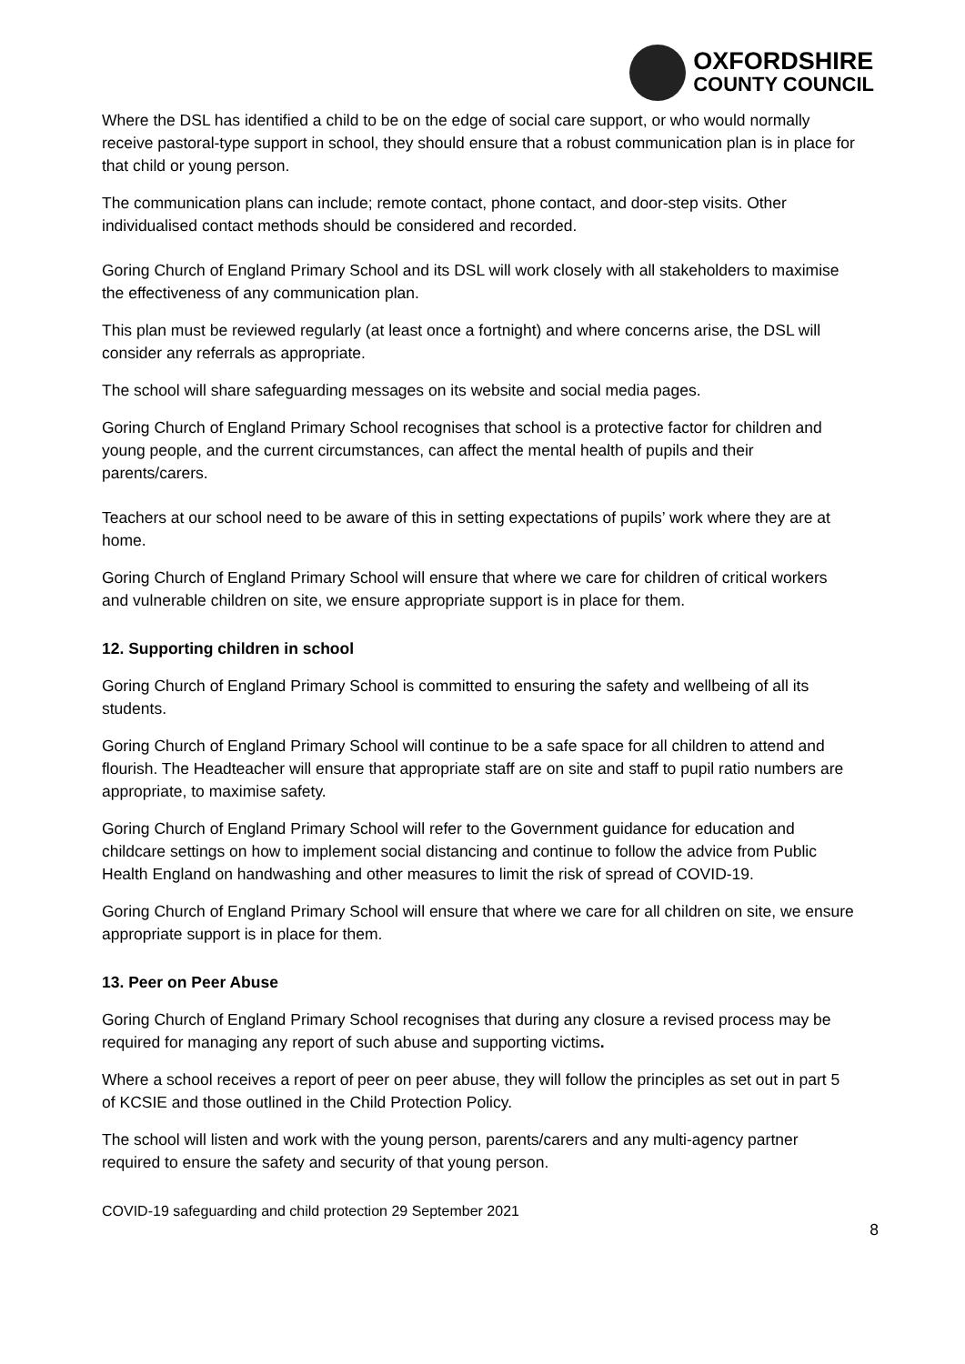OXFORDSHIRE
COUNTY COUNCIL
Where the DSL has identified a child to be on the edge of social care support, or who would normally receive pastoral-type support in school, they should ensure that a robust communication plan is in place for that child or young person.
The communication plans can include; remote contact, phone contact, and door-step visits. Other individualised contact methods should be considered and recorded.
Goring Church of England Primary School and its DSL will work closely with all stakeholders to maximise the effectiveness of any communication plan.
This plan must be reviewed regularly (at least once a fortnight) and where concerns arise, the DSL will consider any referrals as appropriate.
The school will share safeguarding messages on its website and social media pages.
Goring Church of England Primary School recognises that school is a protective factor for children and young people, and the current circumstances, can affect the mental health of pupils and their parents/carers.
Teachers at our school need to be aware of this in setting expectations of pupils’ work where they are at home.
Goring Church of England Primary School will ensure that where we care for children of critical workers and vulnerable children on site, we ensure appropriate support is in place for them.
12. Supporting children in school
Goring Church of England Primary School is committed to ensuring the safety and wellbeing of all its students.
Goring Church of England Primary School will continue to be a safe space for all children to attend and flourish. The Headteacher will ensure that appropriate staff are on site and staff to pupil ratio numbers are appropriate, to maximise safety.
Goring Church of England Primary School will refer to the Government guidance for education and childcare settings on how to implement social distancing and continue to follow the advice from Public Health England on handwashing and other measures to limit the risk of spread of COVID-19.
Goring Church of England Primary School will ensure that where we care for all children on site, we ensure appropriate support is in place for them.
13. Peer on Peer Abuse
Goring Church of England Primary School recognises that during any closure a revised process may be required for managing any report of such abuse and supporting victims.
Where a school receives a report of peer on peer abuse, they will follow the principles as set out in part 5 of KCSIE and those outlined in the Child Protection Policy.
The school will listen and work with the young person, parents/carers and any multi-agency partner required to ensure the safety and security of that young person.
COVID-19 safeguarding and child protection 29 September 2021
8